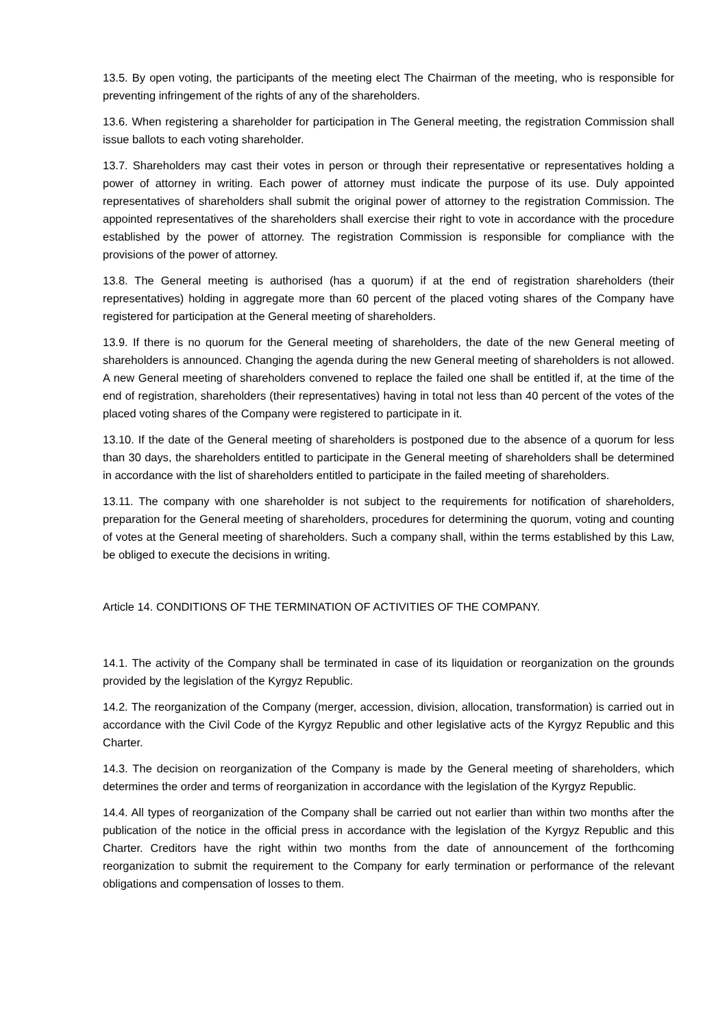13.5. By open voting, the participants of the meeting elect The Chairman of the meeting, who is responsible for preventing infringement of the rights of any of the shareholders.
13.6. When registering a shareholder for participation in The General meeting, the registration Commission shall issue ballots to each voting shareholder.
13.7. Shareholders may cast their votes in person or through their representative or representatives holding a power of attorney in writing. Each power of attorney must indicate the purpose of its use. Duly appointed representatives of shareholders shall submit the original power of attorney to the registration Commission. The appointed representatives of the shareholders shall exercise their right to vote in accordance with the procedure established by the power of attorney. The registration Commission is responsible for compliance with the provisions of the power of attorney.
13.8. The General meeting is authorised (has a quorum) if at the end of registration shareholders (their representatives) holding in aggregate more than 60 percent of the placed voting shares of the Company have registered for participation at the General meeting of shareholders.
13.9. If there is no quorum for the General meeting of shareholders, the date of the new General meeting of shareholders is announced. Changing the agenda during the new General meeting of shareholders is not allowed. A new General meeting of shareholders convened to replace the failed one shall be entitled if, at the time of the end of registration, shareholders (their representatives) having in total not less than 40 percent of the votes of the placed voting shares of the Company were registered to participate in it.
13.10. If the date of the General meeting of shareholders is postponed due to the absence of a quorum for less than 30 days, the shareholders entitled to participate in the General meeting of shareholders shall be determined in accordance with the list of shareholders entitled to participate in the failed meeting of shareholders.
13.11. The company with one shareholder is not subject to the requirements for notification of shareholders, preparation for the General meeting of shareholders, procedures for determining the quorum, voting and counting of votes at the General meeting of shareholders. Such a company shall, within the terms established by this Law, be obliged to execute the decisions in writing.
Article 14. CONDITIONS OF THE TERMINATION OF ACTIVITIES OF THE COMPANY.
14.1. The activity of the Company shall be terminated in case of its liquidation or reorganization on the grounds provided by the legislation of the Kyrgyz Republic.
14.2. The reorganization of the Company (merger, accession, division, allocation, transformation) is carried out in accordance with the Civil Code of the Kyrgyz Republic and other legislative acts of the Kyrgyz Republic and this Charter.
14.3. The decision on reorganization of the Company is made by the General meeting of shareholders, which determines the order and terms of reorganization in accordance with the legislation of the Kyrgyz Republic.
14.4. All types of reorganization of the Company shall be carried out not earlier than within two months after the publication of the notice in the official press in accordance with the legislation of the Kyrgyz Republic and this Charter. Creditors have the right within two months from the date of announcement of the forthcoming reorganization to submit the requirement to the Company for early termination or performance of the relevant obligations and compensation of losses to them.